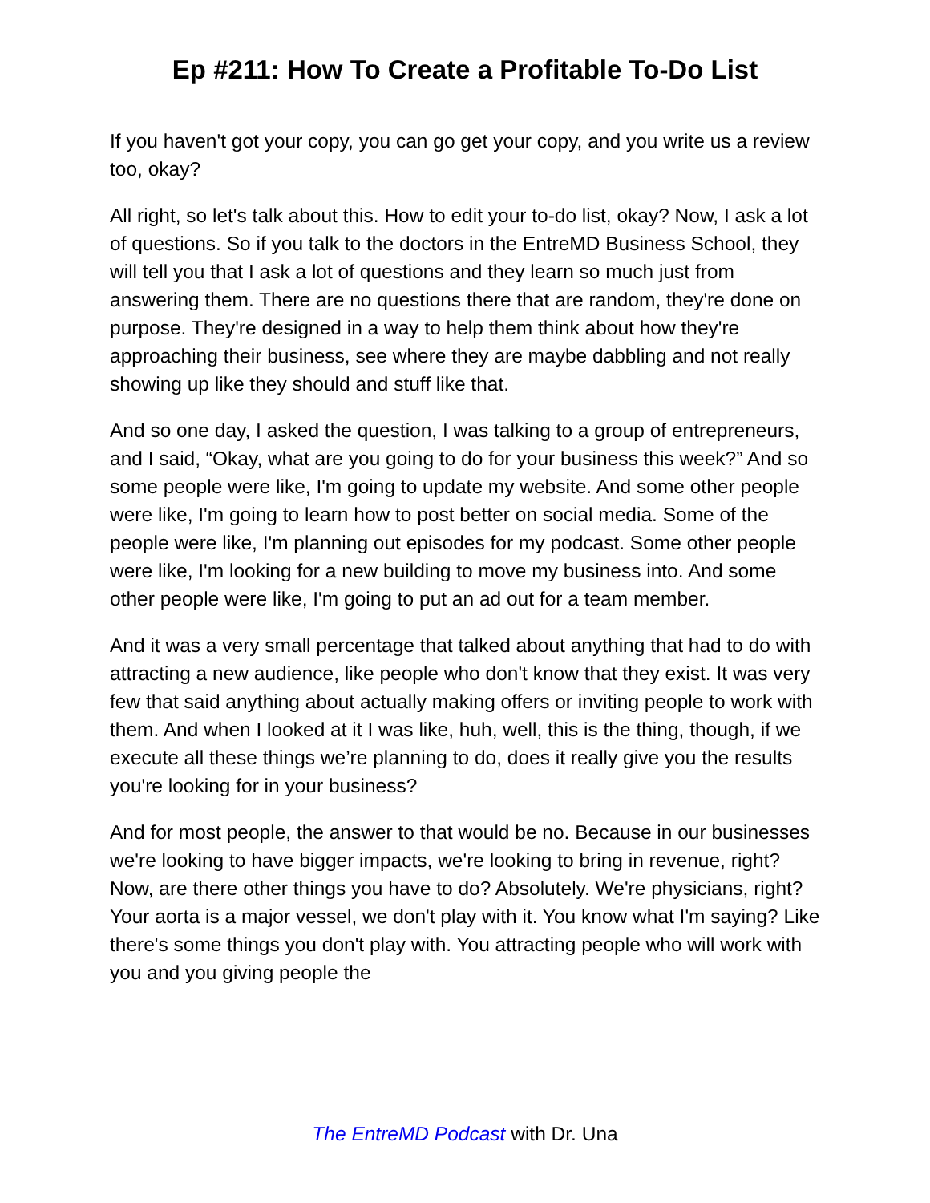Ep #211: How To Create a Profitable To-Do List
If you haven't got your copy, you can go get your copy, and you write us a review too, okay?
All right, so let's talk about this. How to edit your to-do list, okay? Now, I ask a lot of questions. So if you talk to the doctors in the EntreMD Business School, they will tell you that I ask a lot of questions and they learn so much just from answering them. There are no questions there that are random, they're done on purpose. They're designed in a way to help them think about how they're approaching their business, see where they are maybe dabbling and not really showing up like they should and stuff like that.
And so one day, I asked the question, I was talking to a group of entrepreneurs, and I said, “Okay, what are you going to do for your business this week?” And so some people were like, I'm going to update my website. And some other people were like, I'm going to learn how to post better on social media. Some of the people were like, I'm planning out episodes for my podcast. Some other people were like, I'm looking for a new building to move my business into. And some other people were like, I'm going to put an ad out for a team member.
And it was a very small percentage that talked about anything that had to do with attracting a new audience, like people who don't know that they exist. It was very few that said anything about actually making offers or inviting people to work with them. And when I looked at it I was like, huh, well, this is the thing, though, if we execute all these things we’re planning to do, does it really give you the results you're looking for in your business?
And for most people, the answer to that would be no. Because in our businesses we're looking to have bigger impacts, we're looking to bring in revenue, right? Now, are there other things you have to do? Absolutely. We're physicians, right? Your aorta is a major vessel, we don't play with it. You know what I'm saying? Like there's some things you don't play with. You attracting people who will work with you and you giving people the
The EntreMD Podcast with Dr. Una